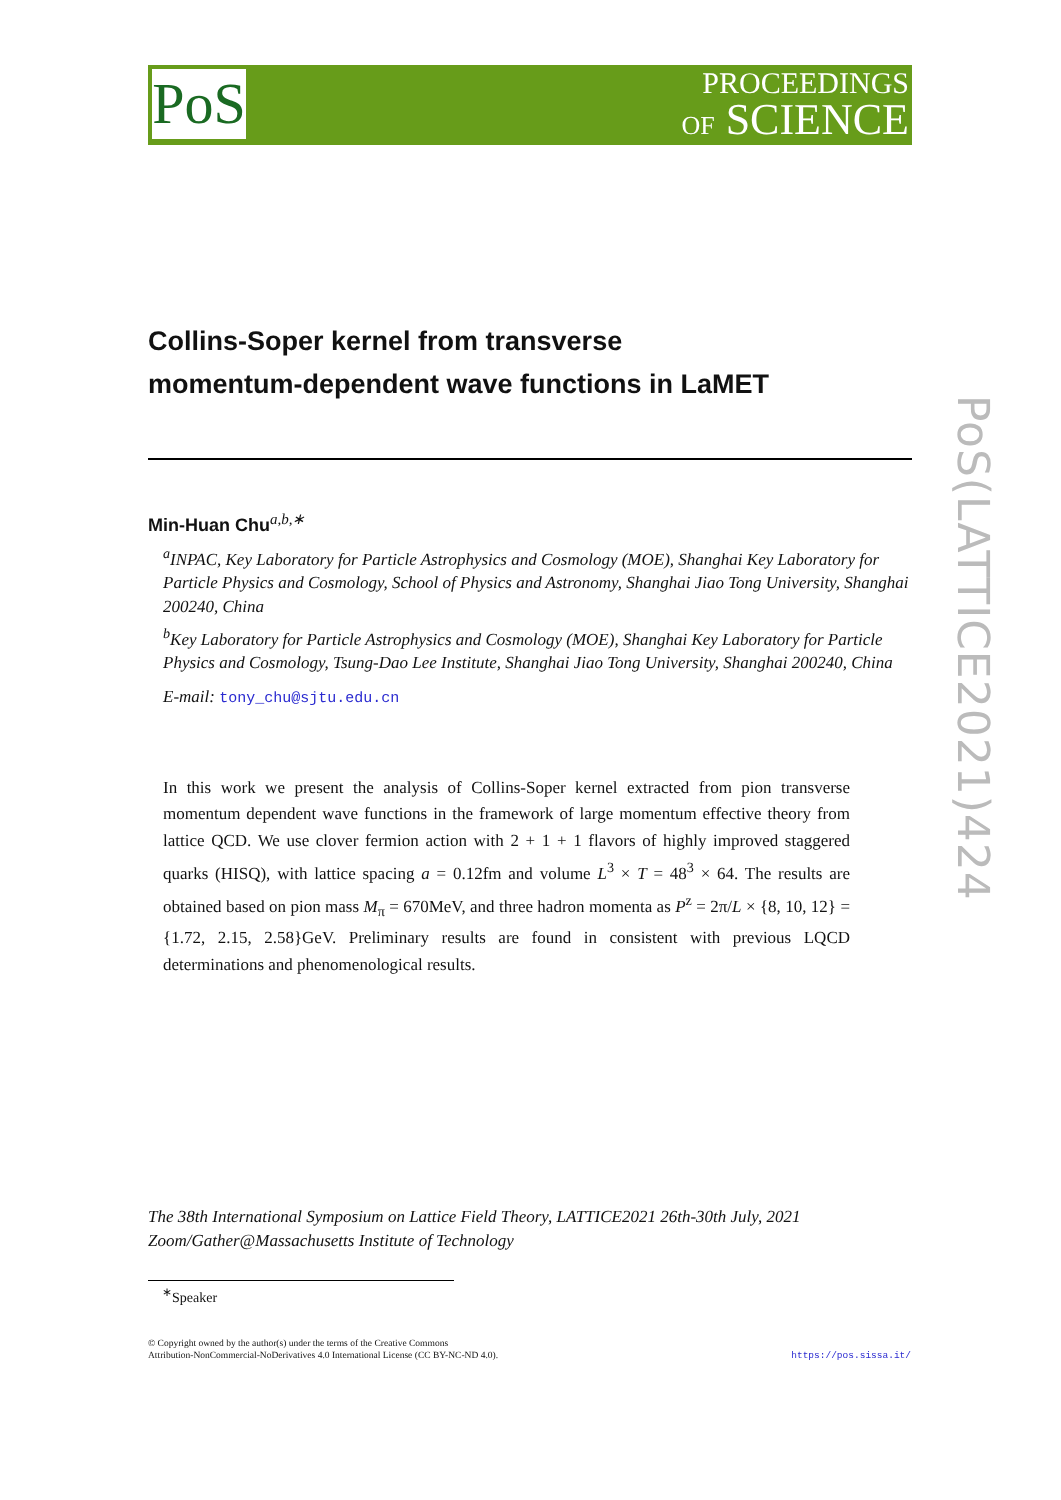PoS
PROCEEDINGS
OF SCIENCE
PoS(LATTICE2021)424
Collins-Soper kernel from transverse
momentum-dependent wave functions in LaMET
Min-Huan Chu<sup>a,b,∗</sup>
<sup>a</sup> INPAC, Key Laboratory for Particle Astrophysics and Cosmology (MOE), Shanghai Key Laboratory for Particle Physics and Cosmology, School of Physics and Astronomy, Shanghai Jiao Tong University, Shanghai 200240, China
<sup>b</sup> Key Laboratory for Particle Astrophysics and Cosmology (MOE), Shanghai Key Laboratory for Particle Physics and Cosmology, Tsung-Dao Lee Institute, Shanghai Jiao Tong University, Shanghai 200240, China
E-mail: tony_chu@sjtu.edu.cn
In this work we present the analysis of Collins-Soper kernel extracted from pion transverse momentum dependent wave functions in the framework of large momentum effective theory from lattice QCD. We use clover fermion action with 2 + 1 + 1 flavors of highly improved staggered quarks (HISQ), with lattice spacing a = 0.12fm and volume L<sup>3</sup> × T = 48<sup>3</sup> × 64. The results are obtained based on pion mass M<sub>π</sub> = 670MeV, and three hadron momenta as P<sup>z</sup> = 2π/L × {8, 10, 12} = {1.72, 2.15, 2.58}GeV. Preliminary results are found in consistent with previous LQCD determinations and phenomenological results.
The 38th International Symposium on Lattice Field Theory, LATTICE2021 26th-30th July, 2021
Zoom/Gather@Massachusetts Institute of Technology
<sup>∗</sup>Speaker
© Copyright owned by the author(s) under the terms of the Creative Commons
Attribution-NonCommercial-NoDerivatives 4.0 International License (CC BY-NC-ND 4.0).
https://pos.sissa.it/